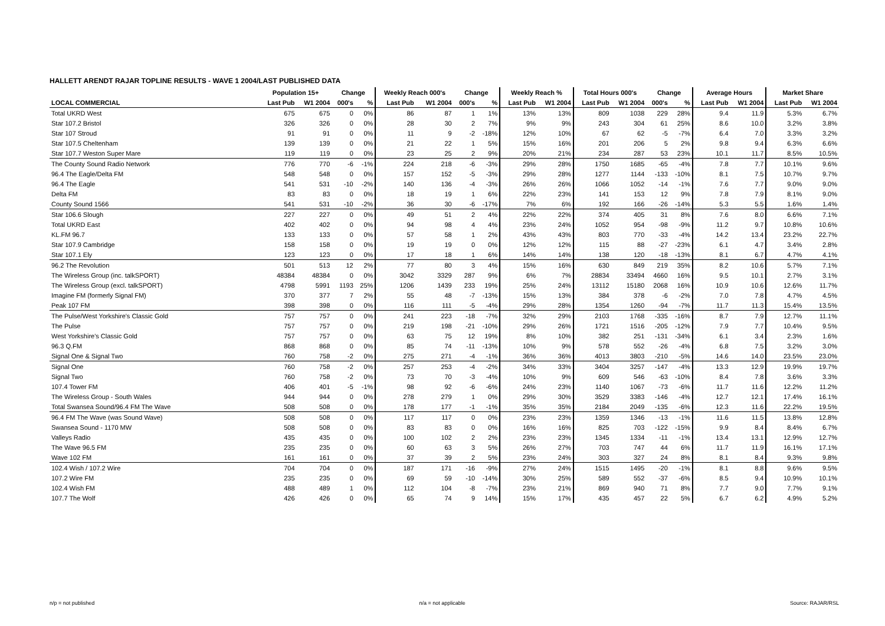HALLETT ARENDT RAJAR TOPLINE RESULTS - WAVE 1 2004/LAST PUBLISHED DATA
| | Population 15+ | | Change | | Weekly Reach 000's | | Change | | Weekly Reach % | | Total Hours 000's | | Change | | Average Hours | | Market Share | |
| --- | --- | --- | --- | --- | --- | --- | --- | --- | --- | --- | --- | --- | --- | --- | --- | --- | --- | --- |
| LOCAL COMMERCIAL | Last Pub | W1 2004 | 000's | % | Last Pub | W1 2004 | 000's | % | Last Pub | W1 2004 | Last Pub | W1 2004 | 000's | % | Last Pub | W1 2004 | Last Pub | W1 2004 |
| Total UKRD West | 675 | 675 | 0 | 0% | 86 | 87 | 1 | 1% | 13% | 13% | 809 | 1038 | 229 | 28% | 9.4 | 11.9 | 5.3% | 6.7% |
| Star 107.2 Bristol | 326 | 326 | 0 | 0% | 28 | 30 | 2 | 7% | 9% | 9% | 243 | 304 | 61 | 25% | 8.6 | 10.0 | 3.2% | 3.8% |
| Star 107 Stroud | 91 | 91 | 0 | 0% | 11 | 9 | -2 | -18% | 12% | 10% | 67 | 62 | -5 | -7% | 6.4 | 7.0 | 3.3% | 3.2% |
| Star 107.5 Cheltenham | 139 | 139 | 0 | 0% | 21 | 22 | 1 | 5% | 15% | 16% | 201 | 206 | 5 | 2% | 9.8 | 9.4 | 6.3% | 6.6% |
| Star 107.7 Weston Super Mare | 119 | 119 | 0 | 0% | 23 | 25 | 2 | 9% | 20% | 21% | 234 | 287 | 53 | 23% | 10.1 | 11.7 | 8.5% | 10.5% |
| The County Sound Radio Network | 776 | 770 | -6 | -1% | 224 | 218 | -6 | -3% | 29% | 28% | 1750 | 1685 | -65 | -4% | 7.8 | 7.7 | 10.1% | 9.6% |
| 96.4 The Eagle/Delta FM | 548 | 548 | 0 | 0% | 157 | 152 | -5 | -3% | 29% | 28% | 1277 | 1144 | -133 | -10% | 8.1 | 7.5 | 10.7% | 9.7% |
| 96.4 The Eagle | 541 | 531 | -10 | -2% | 140 | 136 | -4 | -3% | 26% | 26% | 1066 | 1052 | -14 | -1% | 7.6 | 7.7 | 9.0% | 9.0% |
| Delta FM | 83 | 83 | 0 | 0% | 18 | 19 | 1 | 6% | 22% | 23% | 141 | 153 | 12 | 9% | 7.8 | 7.9 | 8.1% | 9.0% |
| County Sound 1566 | 541 | 531 | -10 | -2% | 36 | 30 | -6 | -17% | 7% | 6% | 192 | 166 | -26 | -14% | 5.3 | 5.5 | 1.6% | 1.4% |
| Star 106.6 Slough | 227 | 227 | 0 | 0% | 49 | 51 | 2 | 4% | 22% | 22% | 374 | 405 | 31 | 8% | 7.6 | 8.0 | 6.6% | 7.1% |
| Total UKRD East | 402 | 402 | 0 | 0% | 94 | 98 | 4 | 4% | 23% | 24% | 1052 | 954 | -98 | -9% | 11.2 | 9.7 | 10.8% | 10.6% |
| KL.FM 96.7 | 133 | 133 | 0 | 0% | 57 | 58 | 1 | 2% | 43% | 43% | 803 | 770 | -33 | -4% | 14.2 | 13.4 | 23.2% | 22.7% |
| Star 107.9 Cambridge | 158 | 158 | 0 | 0% | 19 | 19 | 0 | 0% | 12% | 12% | 115 | 88 | -27 | -23% | 6.1 | 4.7 | 3.4% | 2.8% |
| Star 107.1 Ely | 123 | 123 | 0 | 0% | 17 | 18 | 1 | 6% | 14% | 14% | 138 | 120 | -18 | -13% | 8.1 | 6.7 | 4.7% | 4.1% |
| 96.2 The Revolution | 501 | 513 | 12 | 2% | 77 | 80 | 3 | 4% | 15% | 16% | 630 | 849 | 219 | 35% | 8.2 | 10.6 | 5.7% | 7.1% |
| The Wireless Group (inc. talkSPORT) | 48384 | 48384 | 0 | 0% | 3042 | 3329 | 287 | 9% | 6% | 7% | 28834 | 33494 | 4660 | 16% | 9.5 | 10.1 | 2.7% | 3.1% |
| The Wireless Group (excl. talkSPORT) | 4798 | 5991 | 1193 | 25% | 1206 | 1439 | 233 | 19% | 25% | 24% | 13112 | 15180 | 2068 | 16% | 10.9 | 10.6 | 12.6% | 11.7% |
| Imagine FM (formerly Signal FM) | 370 | 377 | 7 | 2% | 55 | 48 | -7 | -13% | 15% | 13% | 384 | 378 | -6 | -2% | 7.0 | 7.8 | 4.7% | 4.5% |
| Peak 107 FM | 398 | 398 | 0 | 0% | 116 | 111 | -5 | -4% | 29% | 28% | 1354 | 1260 | -94 | -7% | 11.7 | 11.3 | 15.4% | 13.5% |
| The Pulse/West Yorkshire's Classic Gold | 757 | 757 | 0 | 0% | 241 | 223 | -18 | -7% | 32% | 29% | 2103 | 1768 | -335 | -16% | 8.7 | 7.9 | 12.7% | 11.1% |
| The Pulse | 757 | 757 | 0 | 0% | 219 | 198 | -21 | -10% | 29% | 26% | 1721 | 1516 | -205 | -12% | 7.9 | 7.7 | 10.4% | 9.5% |
| West Yorkshire's Classic Gold | 757 | 757 | 0 | 0% | 63 | 75 | 12 | 19% | 8% | 10% | 382 | 251 | -131 | -34% | 6.1 | 3.4 | 2.3% | 1.6% |
| 96.3 Q.FM | 868 | 868 | 0 | 0% | 85 | 74 | -11 | -13% | 10% | 9% | 578 | 552 | -26 | -4% | 6.8 | 7.5 | 3.2% | 3.0% |
| Signal One & Signal Two | 760 | 758 | -2 | 0% | 275 | 271 | -4 | -1% | 36% | 36% | 4013 | 3803 | -210 | -5% | 14.6 | 14.0 | 23.5% | 23.0% |
| Signal One | 760 | 758 | -2 | 0% | 257 | 253 | -4 | -2% | 34% | 33% | 3404 | 3257 | -147 | -4% | 13.3 | 12.9 | 19.9% | 19.7% |
| Signal Two | 760 | 758 | -2 | 0% | 73 | 70 | -3 | -4% | 10% | 9% | 609 | 546 | -63 | -10% | 8.4 | 7.8 | 3.6% | 3.3% |
| 107.4 Tower FM | 406 | 401 | -5 | -1% | 98 | 92 | -6 | -6% | 24% | 23% | 1140 | 1067 | -73 | -6% | 11.7 | 11.6 | 12.2% | 11.2% |
| The Wireless Group - South Wales | 944 | 944 | 0 | 0% | 278 | 279 | 1 | 0% | 29% | 30% | 3529 | 3383 | -146 | -4% | 12.7 | 12.1 | 17.4% | 16.1% |
| Total Swansea Sound/96.4 FM The Wave | 508 | 508 | 0 | 0% | 178 | 177 | -1 | -1% | 35% | 35% | 2184 | 2049 | -135 | -6% | 12.3 | 11.6 | 22.2% | 19.5% |
| 96.4 FM The Wave (was Sound Wave) | 508 | 508 | 0 | 0% | 117 | 117 | 0 | 0% | 23% | 23% | 1359 | 1346 | -13 | -1% | 11.6 | 11.5 | 13.8% | 12.8% |
| Swansea Sound - 1170 MW | 508 | 508 | 0 | 0% | 83 | 83 | 0 | 0% | 16% | 16% | 825 | 703 | -122 | -15% | 9.9 | 8.4 | 8.4% | 6.7% |
| Valleys Radio | 435 | 435 | 0 | 0% | 100 | 102 | 2 | 2% | 23% | 23% | 1345 | 1334 | -11 | -1% | 13.4 | 13.1 | 12.9% | 12.7% |
| The Wave 96.5 FM | 235 | 235 | 0 | 0% | 60 | 63 | 3 | 5% | 26% | 27% | 703 | 747 | 44 | 6% | 11.7 | 11.9 | 16.1% | 17.1% |
| Wave 102 FM | 161 | 161 | 0 | 0% | 37 | 39 | 2 | 5% | 23% | 24% | 303 | 327 | 24 | 8% | 8.1 | 8.4 | 9.3% | 9.8% |
| 102.4 Wish / 107.2 Wire | 704 | 704 | 0 | 0% | 187 | 171 | -16 | -9% | 27% | 24% | 1515 | 1495 | -20 | -1% | 8.1 | 8.8 | 9.6% | 9.5% |
| 107.2 Wire FM | 235 | 235 | 0 | 0% | 69 | 59 | -10 | -14% | 30% | 25% | 589 | 552 | -37 | -6% | 8.5 | 9.4 | 10.9% | 10.1% |
| 102.4 Wish FM | 488 | 489 | 1 | 0% | 112 | 104 | -8 | -7% | 23% | 21% | 869 | 940 | 71 | 8% | 7.7 | 9.0 | 7.7% | 9.1% |
| 107.7 The Wolf | 426 | 426 | 0 | 0% | 65 | 74 | 9 | 14% | 15% | 17% | 435 | 457 | 22 | 5% | 6.7 | 6.2 | 4.9% | 5.2% |
n/p = not published n/a = not applicable Source: RAJAR/RSL